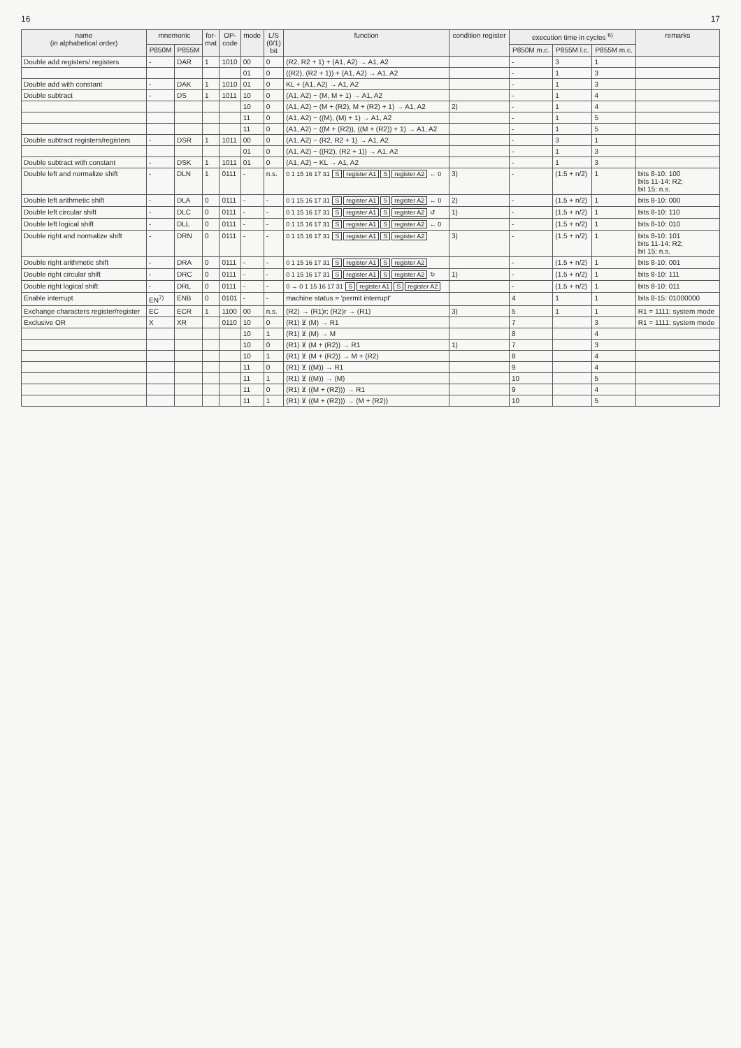16 17
| name (in alphabetical order) | mnemonic | | for- mat | OP- code | mode | L/S (0/1) bit | function | condition register | execution time in cycles <sup>6)</sup> | | | remarks |
| --- | --- | --- | --- | --- | --- | --- | --- | --- | --- | --- | --- | --- |
| | P850M | P855M | | | | | | | P850M m.c. | P855M l.c. | P855M m.c. | |
| Double add registers/ registers | - | DAR | 1 | 1010 | 00 | 0 | (R2, R2 + 1) + (A1, A2) → A1, A2 | | - | 3 | 1 | |
| | | | | | 01 | 0 | ((R2), (R2 + 1)) + (A1, A2) → A1, A2 | | - | 1 | 3 | |
| Double add with constant | - | DAK | 1 | 1010 | 01 | 0 | KL + (A1, A2) → A1, A2 | | - | 1 | 3 | |
| Double subtract | - | DS | 1 | 1011 | 10 | 0 | (A1, A2) − (M, M + 1) → A1, A2 | | - | 1 | 4 | |
| | | | | | 10 | 0 | (A1, A2) − (M + (R2), M + (R2) + 1) → A1, A2 | 2) | - | 1 | 4 | |
| | | | | | 11 | 0 | (A1, A2) − ((M), (M) + 1) → A1, A2 | | - | 1 | 5 | |
| | | | | | 11 | 0 | (A1, A2) − ((M + (R2)), ((M + (R2)) + 1) → A1, A2 | | - | 1 | 5 | |
| Double subtract registers/registers | - | DSR | 1 | 1011 | 00 | 0 | (A1, A2) − (R2, R2 + 1) → A1, A2 | | - | 3 | 1 | |
| | | | | | 01 | 0 | (A1, A2) − ((R2), (R2 + 1)) → A1, A2 | | - | 1 | 3 | |
| Double subtract with constant | - | DSK | 1 | 1011 | 01 | 0 | (A1, A2) − KL → A1, A2 | | - | 1 | 3 | |
| Double left and normalize shift | - | DLN | 1 | 0111 | - | n.s. | 0 1 15 16 17 31 S register A1 S register A2 ← 0 | 3) | - | (1.5 + n/2) | 1 | bits 8-10: 100 bits 11-14: R2; bit 15: n.s. |
| Double left arithmetic shift | - | DLA | 0 | 0111 | - | - | 0 1 15 16 17 31 S register A1 S register A2 ← 0 | 2) | - | (1.5 + n/2) | 1 | bits 8-10: 000 |
| Double left circular shift | - | DLC | 0 | 0111 | - | - | 0 1 15 16 17 31 S register A1 S register A2 ↺ | 1) | - | (1.5 + n/2) | 1 | bits 8-10: 110 |
| Double left logical shift | - | DLL | 0 | 0111 | - | - | 0 1 15 16 17 31 S register A1 S register A2 ← 0 | | - | (1.5 + n/2) | 1 | bits 8-10: 010 |
| Double right and normalize shift | - | DRN | 0 | 0111 | - | - | 0 1 15 16 17 31 S register A1 S register A2 | 3) | - | (1.5 + n/2) | 1 | bits 8-10: 101 bits 11-14: R2; bit 15: n.s. |
| Double right arithmetic shift | - | DRA | 0 | 0111 | - | - | 0 1 15 16 17 31 S register A1 S register A2 | | - | (1.5 + n/2) | 1 | bits 8-10: 001 |
| Double right circular shift | - | DRC | 0 | 0111 | - | - | 0 1 15 16 17 31 S register A1 S register A2 ↻ | 1) | - | (1.5 + n/2) | 1 | bits 8-10: 111 |
| Double right logical shift | - | DRL | 0 | 0111 | - | - | 0 → 0 1 15 16 17 31 S register A1 S register A2 | | - | (1.5 + n/2) | 1 | bits 8-10: 011 |
| Enable interrupt | EN<sup>7)</sup> | ENB | 0 | 0101 | - | - | machine status = 'permit interrupt' | | 4 | 1 | 1 | bits 8-15: 01000000 |
| Exchange characters register/register | EC | ECR | 1 | 1100 | 00 | n.s. | (R2) → (R1)r; (R2)r → (R1) | 3) | 5 | 1 | 1 | R1 = 1111: system mode |
| Exclusive OR | X | XR | | 0110 | 10 | 0 | (R1) ⊻ (M) → R1 | | 7 | | 3 | R1 = 1111: system mode |
| | | | | | 10 | 1 | (R1) ⊻ (M) → M | | 8 | | 4 | |
| | | | | | 10 | 0 | (R1) ⊻ (M + (R2)) → R1 | 1) | 7 | | 3 | |
| | | | | | 10 | 1 | (R1) ⊻ (M + (R2)) → M + (R2) | | 8 | | 4 | |
| | | | | | 11 | 0 | (R1) ⊻ ((M)) → R1 | | 9 | | 4 | |
| | | | | | 11 | 1 | (R1) ⊻ ((M)) → (M) | | 10 | | 5 | |
| | | | | | 11 | 0 | (R1) ⊻ ((M + (R2))) → R1 | | 9 | | 4 | |
| | | | | | 11 | 1 | (R1) ⊻ ((M + (R2))) → (M + (R2)) | | 10 | | 5 | |